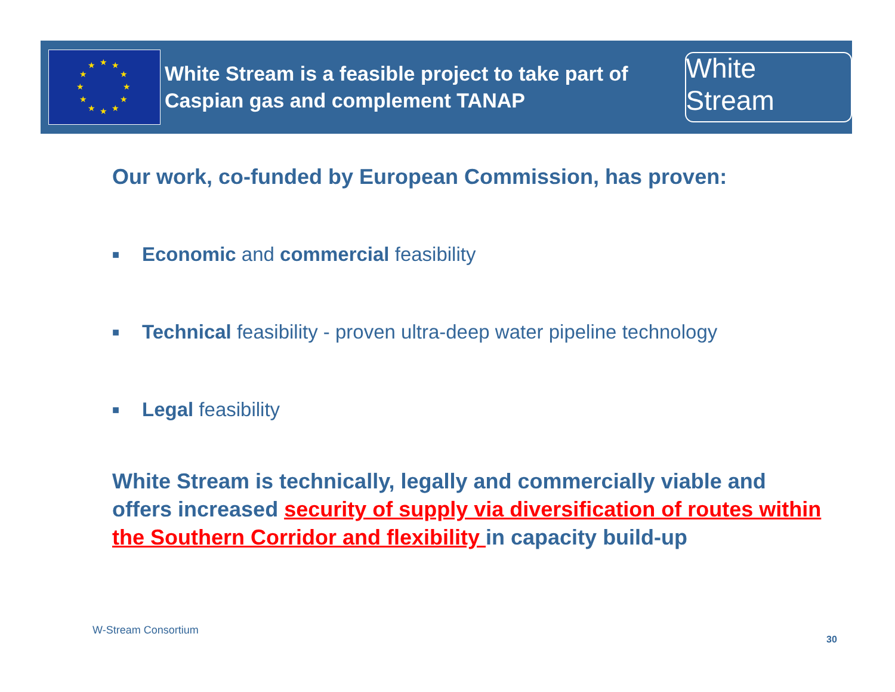★
★
★
★
★
★
★
★
★
★
★
★
White Stream is a feasible project to take part of Caspian gas and complement TANAP
White Stream
Our work, co-funded by European Commission, has proven:
■ Economic and commercial feasibility
■ Technical feasibility - proven ultra-deep water pipeline technology
■ Legal feasibility
White Stream is technically, legally and commercially viable and offers increased security of supply via diversification of routes within the Southern Corridor and flexibility in capacity build-up
W-Stream Consortium
30